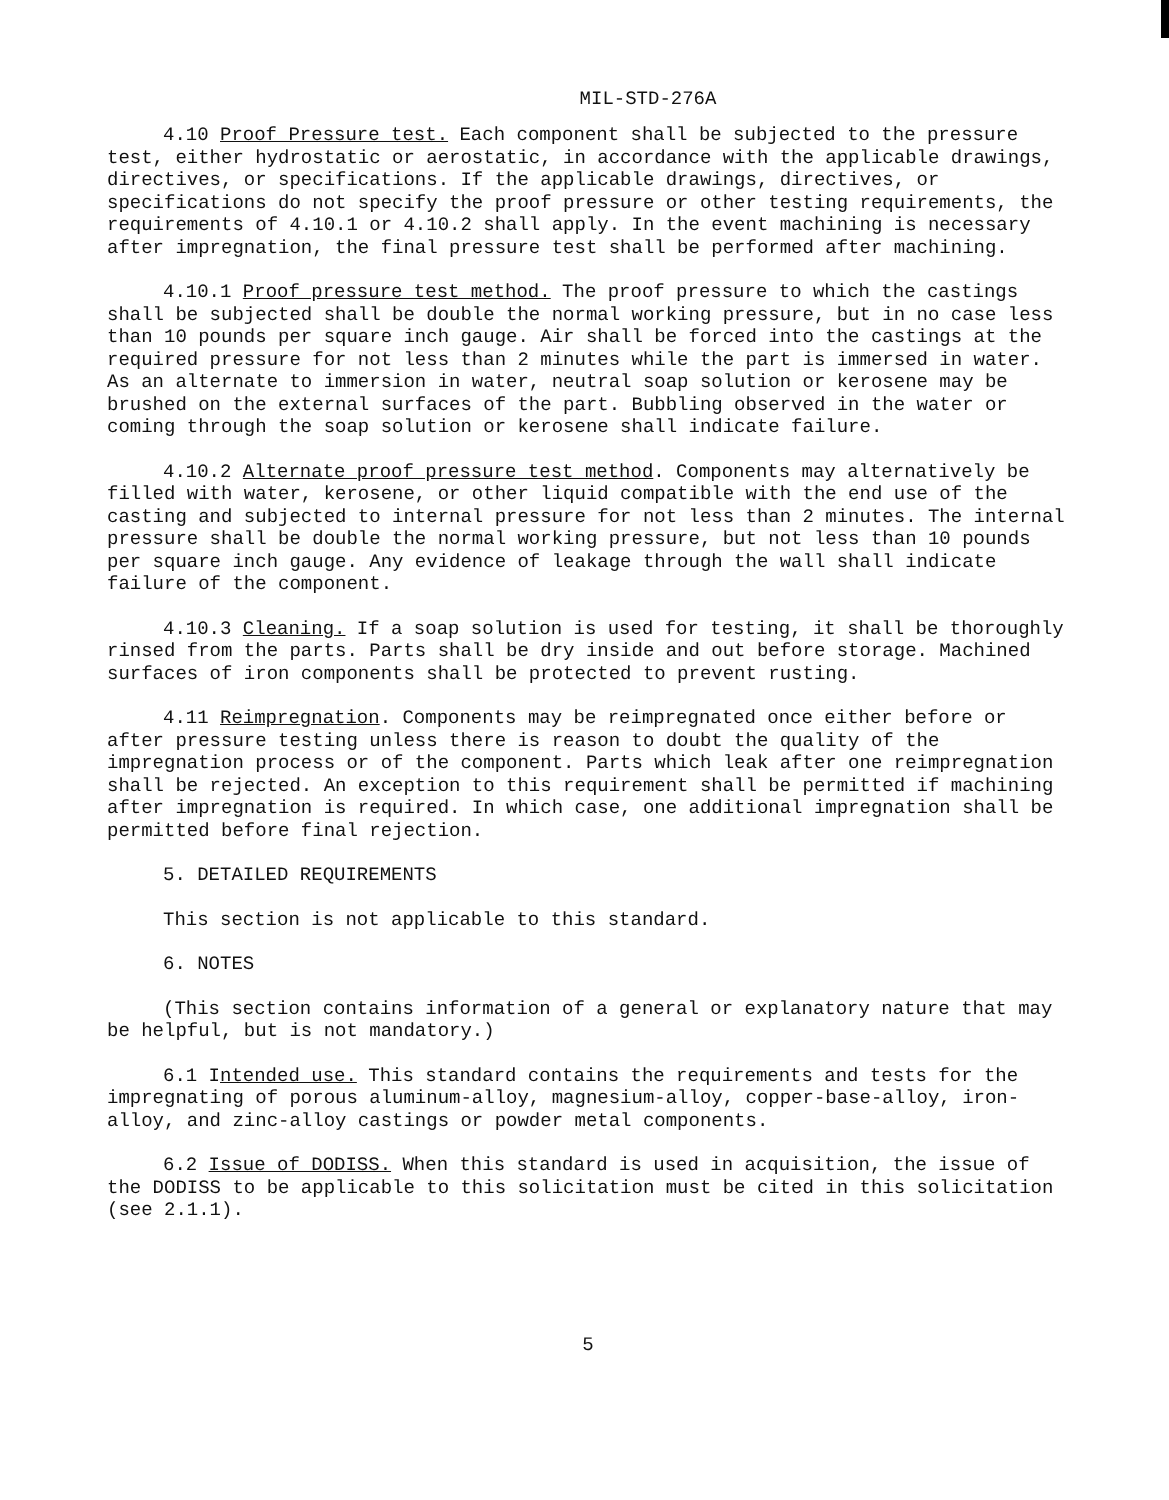MIL-STD-276A
4.10 Proof Pressure test. Each component shall be subjected to the pressure test, either hydrostatic or aerostatic, in accordance with the applicable drawings, directives, or specifications. If the applicable drawings, directives, or specifications do not specify the proof pressure or other testing requirements, the requirements of 4.10.1 or 4.10.2 shall apply. In the event machining is necessary after impregnation, the final pressure test shall be performed after machining.
4.10.1 Proof pressure test method. The proof pressure to which the castings shall be subjected shall be double the normal working pressure, but in no case less than 10 pounds per square inch gauge. Air shall be forced into the castings at the required pressure for not less than 2 minutes while the part is immersed in water. As an alternate to immersion in water, neutral soap solution or kerosene may be brushed on the external surfaces of the part. Bubbling observed in the water or coming through the soap solution or kerosene shall indicate failure.
4.10.2 Alternate proof pressure test method. Components may alternatively be filled with water, kerosene, or other liquid compatible with the end use of the casting and subjected to internal pressure for not less than 2 minutes. The internal pressure shall be double the normal working pressure, but not less than 10 pounds per square inch gauge. Any evidence of leakage through the wall shall indicate failure of the component.
4.10.3 Cleaning. If a soap solution is used for testing, it shall be thoroughly rinsed from the parts. Parts shall be dry inside and out before storage. Machined surfaces of iron components shall be protected to prevent rusting.
4.11 Reimpregnation. Components may be reimpregnated once either before or after pressure testing unless there is reason to doubt the quality of the impregnation process or of the component. Parts which leak after one reimpregnation shall be rejected. An exception to this requirement shall be permitted if machining after impregnation is required. In which case, one additional impregnation shall be permitted before final rejection.
5. DETAILED REQUIREMENTS
This section is not applicable to this standard.
6. NOTES
(This section contains information of a general or explanatory nature that may be helpful, but is not mandatory.)
6.1 Intended use. This standard contains the requirements and tests for the impregnating of porous aluminum-alloy, magnesium-alloy, copper-base-alloy, iron-alloy, and zinc-alloy castings or powder metal components.
6.2 Issue of DODISS. When this standard is used in acquisition, the issue of the DODISS to be applicable to this solicitation must be cited in this solicitation (see 2.1.1).
5